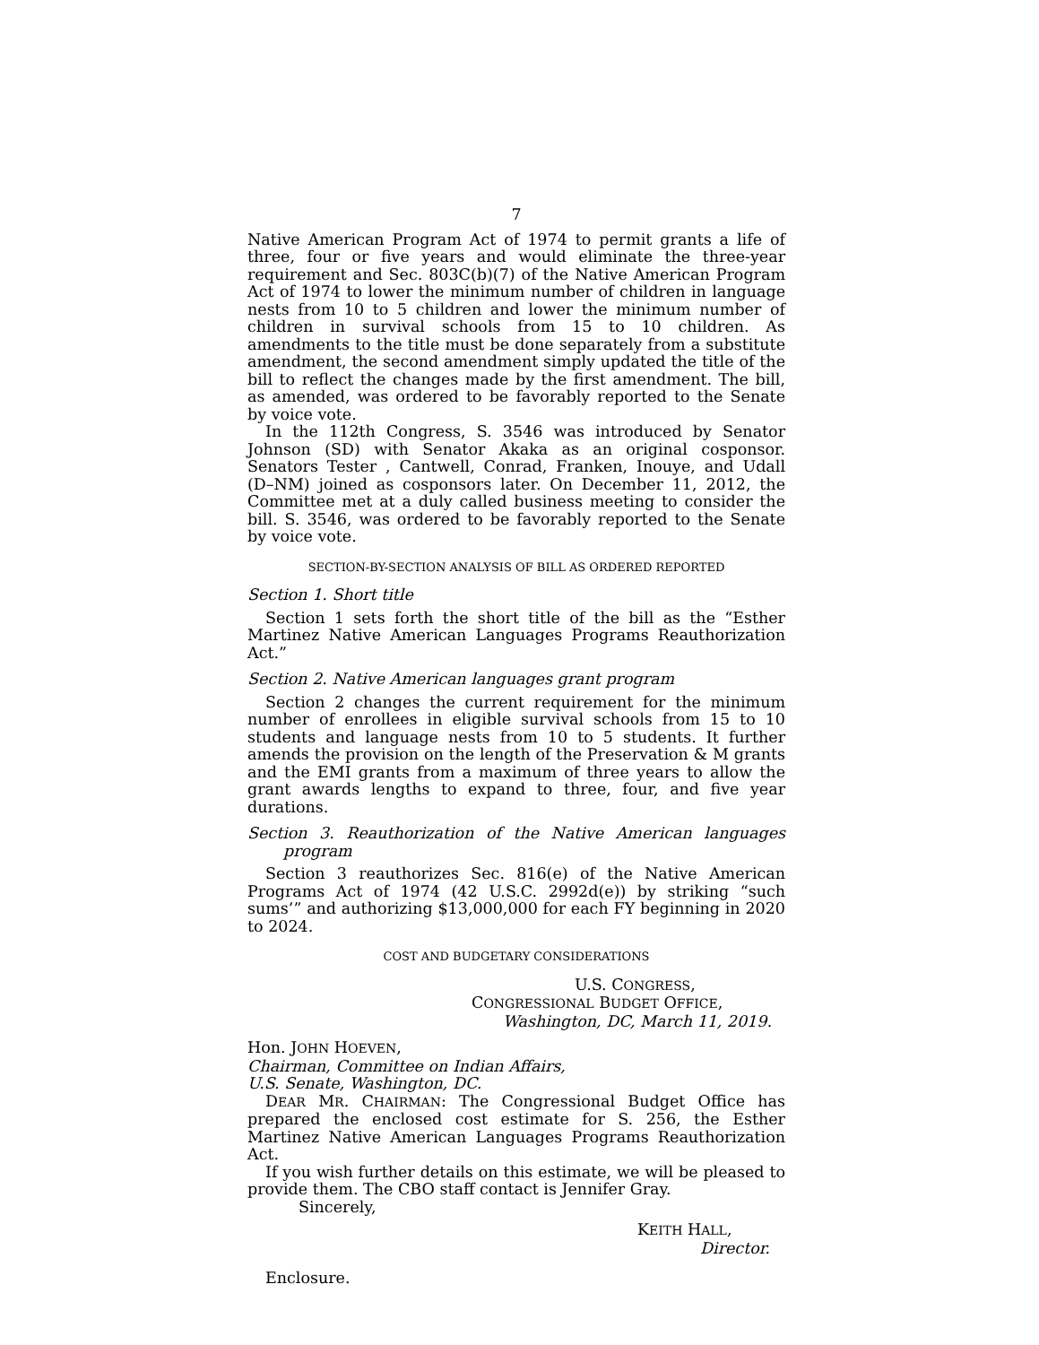7
Native American Program Act of 1974 to permit grants a life of three, four or five years and would eliminate the three-year requirement and Sec. 803C(b)(7) of the Native American Program Act of 1974 to lower the minimum number of children in language nests from 10 to 5 children and lower the minimum number of children in survival schools from 15 to 10 children. As amendments to the title must be done separately from a substitute amendment, the second amendment simply updated the title of the bill to reflect the changes made by the first amendment. The bill, as amended, was ordered to be favorably reported to the Senate by voice vote.
In the 112th Congress, S. 3546 was introduced by Senator Johnson (SD) with Senator Akaka as an original cosponsor. Senators Tester , Cantwell, Conrad, Franken, Inouye, and Udall (D–NM) joined as cosponsors later. On December 11, 2012, the Committee met at a duly called business meeting to consider the bill. S. 3546, was ordered to be favorably reported to the Senate by voice vote.
SECTION-BY-SECTION ANALYSIS OF BILL AS ORDERED REPORTED
Section 1. Short title
Section 1 sets forth the short title of the bill as the “Esther Martinez Native American Languages Programs Reauthorization Act.”
Section 2. Native American languages grant program
Section 2 changes the current requirement for the minimum number of enrollees in eligible survival schools from 15 to 10 students and language nests from 10 to 5 students. It further amends the provision on the length of the Preservation & M grants and the EMI grants from a maximum of three years to allow the grant awards lengths to expand to three, four, and five year durations.
Section 3. Reauthorization of the Native American languages program
Section 3 reauthorizes Sec. 816(e) of the Native American Programs Act of 1974 (42 U.S.C. 2992d(e)) by striking “such sums’” and authorizing $13,000,000 for each FY beginning in 2020 to 2024.
COST AND BUDGETARY CONSIDERATIONS
U.S. CONGRESS,
CONGRESSIONAL BUDGET OFFICE,
Washington, DC, March 11, 2019.
Hon. JOHN HOEVEN,
Chairman, Committee on Indian Affairs,
U.S. Senate, Washington, DC.
DEAR MR. CHAIRMAN: The Congressional Budget Office has prepared the enclosed cost estimate for S. 256, the Esther Martinez Native American Languages Programs Reauthorization Act.
If you wish further details on this estimate, we will be pleased to provide them. The CBO staff contact is Jennifer Gray.
Sincerely,
KEITH HALL,
Director.
Enclosure.